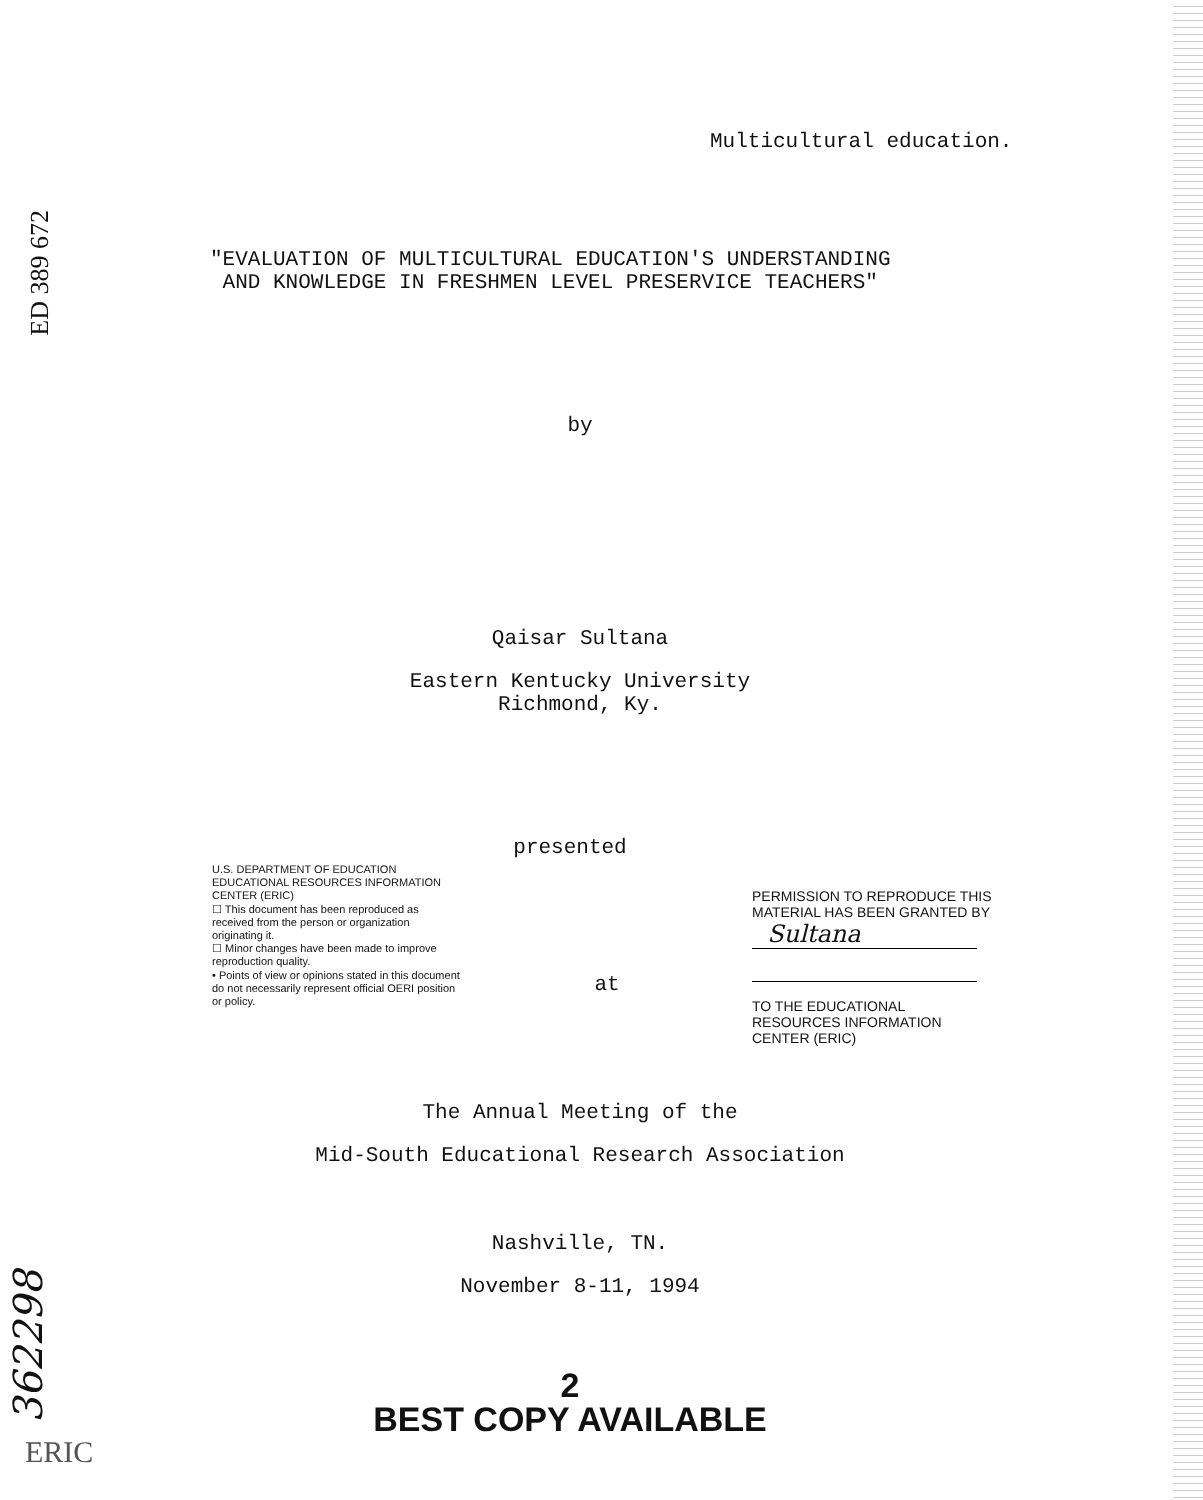ED 389 672
Multicultural education.
"EVALUATION OF MULTICULTURAL EDUCATION'S UNDERSTANDING
AND KNOWLEDGE IN FRESHMEN LEVEL PRESERVICE TEACHERS"
by
Qaisar Sultana
Eastern Kentucky University
Richmond, Ky.
presented
U.S. DEPARTMENT OF EDUCATION
EDUCATIONAL RESOURCES INFORMATION CENTER (ERIC)
☐ This document has been reproduced as received from the person or organization originating it.
☐ Minor changes have been made to improve reproduction quality.
• Points of view or opinions stated in this document do not necessarily represent official OERI position or policy.
at
PERMISSION TO REPRODUCE THIS MATERIAL HAS BEEN GRANTED BY
Sultana
TO THE EDUCATIONAL RESOURCES INFORMATION CENTER (ERIC)
The Annual Meeting of the
Mid-South Educational Research Association
Nashville, TN.
November 8-11, 1994
2
BEST COPY AVAILABLE
362298
ERIC